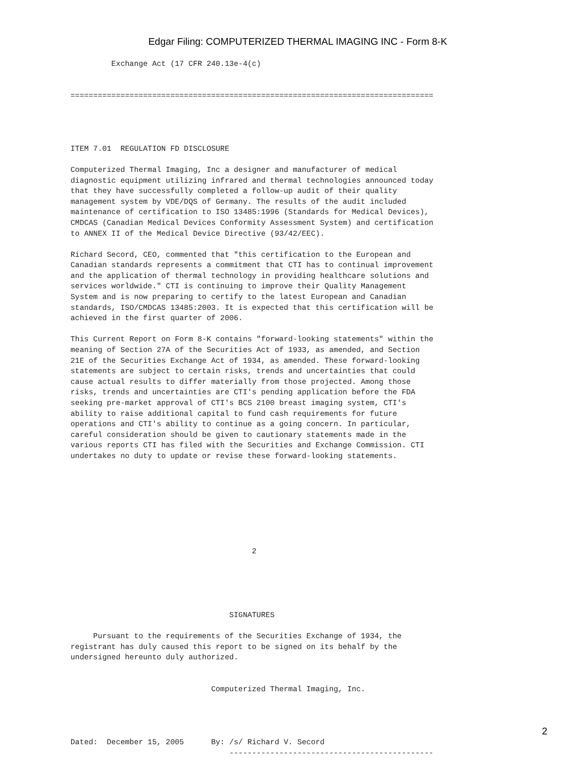Edgar Filing: COMPUTERIZED THERMAL IMAGING INC - Form 8-K
         Exchange Act (17 CFR 240.13e-4(c)


================================================================================




ITEM 7.01  REGULATION FD DISCLOSURE

Computerized Thermal Imaging, Inc a designer and manufacturer of medical
diagnostic equipment utilizing infrared and thermal technologies announced today
that they have successfully completed a follow-up audit of their quality
management system by VDE/DQS of Germany. The results of the audit included
maintenance of certification to ISO 13485:1996 (Standards for Medical Devices),
CMDCAS (Canadian Medical Devices Conformity Assessment System) and certification
to ANNEX II of the Medical Device Directive (93/42/EEC).

Richard Secord, CEO, commented that "this certification to the European and
Canadian standards represents a commitment that CTI has to continual improvement
and the application of thermal technology in providing healthcare solutions and
services worldwide." CTI is continuing to improve their Quality Management
System and is now preparing to certify to the latest European and Canadian
standards, ISO/CMDCAS 13485:2003. It is expected that this certification will be
achieved in the first quarter of 2006.

This Current Report on Form 8-K contains "forward-looking statements" within the
meaning of Section 27A of the Securities Act of 1933, as amended, and Section
21E of the Securities Exchange Act of 1934, as amended. These forward-looking
statements are subject to certain risks, trends and uncertainties that could
cause actual results to differ materially from those projected. Among those
risks, trends and uncertainties are CTI's pending application before the FDA
seeking pre-market approval of CTI's BCS 2100 breast imaging system, CTI's
ability to raise additional capital to fund cash requirements for future
operations and CTI's ability to continue as a going concern. In particular,
careful consideration should be given to cautionary statements made in the
various reports CTI has filed with the Securities and Exchange Commission. CTI
undertakes no duty to update or revise these forward-looking statements.








                                        2





                                   SIGNATURES

     Pursuant to the requirements of the Securities Exchange of 1934, the
registrant has duly caused this report to be signed on its behalf by the
undersigned hereunto duly authorized.


                               Computerized Thermal Imaging, Inc.




Dated:  December 15, 2005      By: /s/ Richard V. Secord
                                   ---------------------------------------------
2